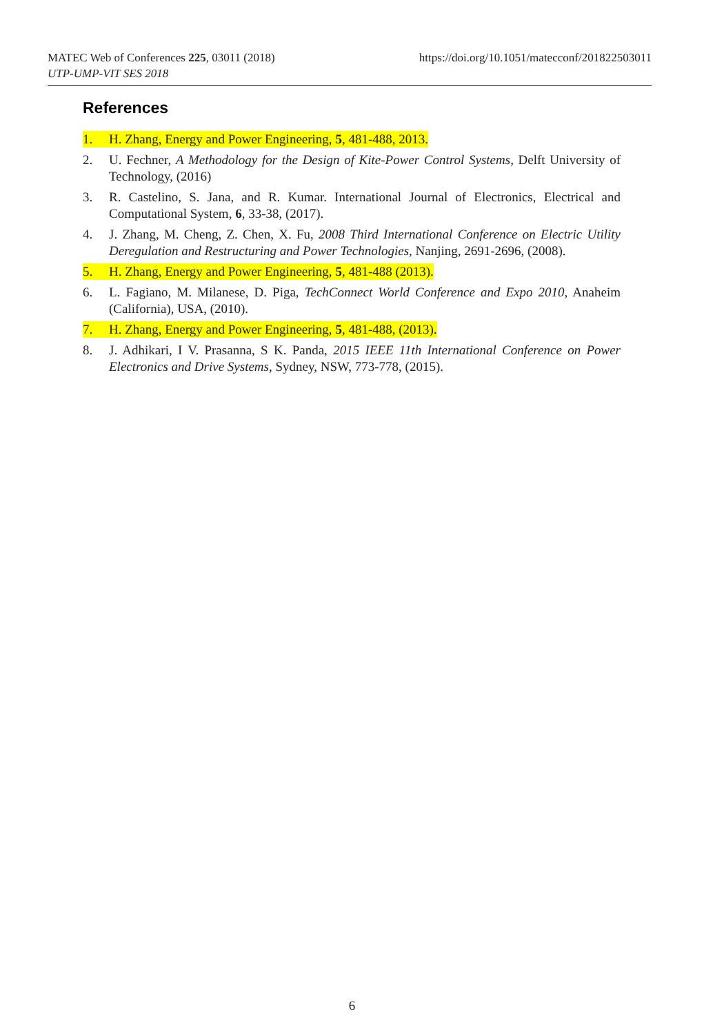https://doi.org/10.1051/matecconf/201822503011 MATEC Web of Conferences 225, 03011 (2018)
UTP-UMP-VIT SES 2018
References
1. H. Zhang, Energy and Power Engineering, 5, 481-488, 2013.
2. U. Fechner, A Methodology for the Design of Kite-Power Control Systems, Delft University of Technology, (2016)
3. R. Castelino, S. Jana, and R. Kumar. International Journal of Electronics, Electrical and Computational System, 6, 33-38, (2017).
4. J. Zhang, M. Cheng, Z. Chen, X. Fu, 2008 Third International Conference on Electric Utility Deregulation and Restructuring and Power Technologies, Nanjing, 2691-2696, (2008).
5. H. Zhang, Energy and Power Engineering, 5, 481-488 (2013).
6. L. Fagiano, M. Milanese, D. Piga, TechConnect World Conference and Expo 2010, Anaheim (California), USA, (2010).
7. H. Zhang, Energy and Power Engineering, 5, 481-488, (2013).
8. J. Adhikari, I V. Prasanna, S K. Panda, 2015 IEEE 11th International Conference on Power Electronics and Drive Systems, Sydney, NSW, 773-778, (2015).
6